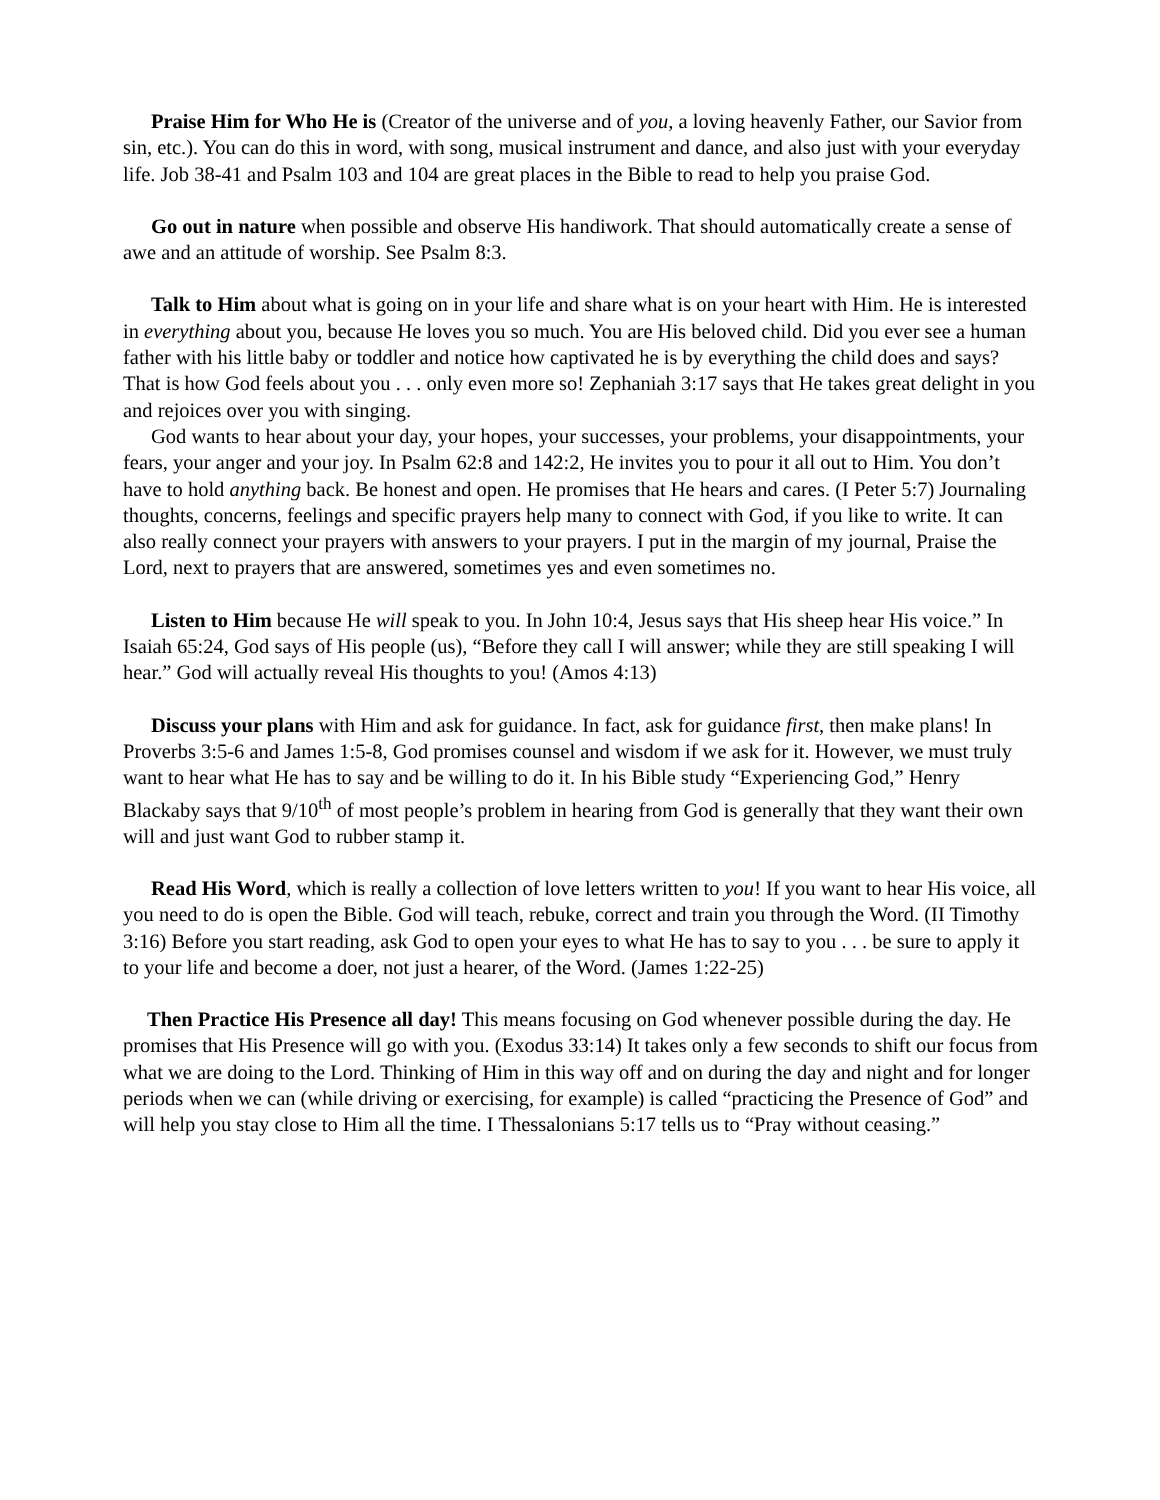Praise Him for Who He is (Creator of the universe and of you, a loving heavenly Father, our Savior from sin, etc.). You can do this in word, with song, musical instrument and dance, and also just with your everyday life. Job 38-41 and Psalm 103 and 104 are great places in the Bible to read to help you praise God.
Go out in nature when possible and observe His handiwork. That should automatically create a sense of awe and an attitude of worship. See Psalm 8:3.
Talk to Him about what is going on in your life and share what is on your heart with Him. He is interested in everything about you, because He loves you so much. You are His beloved child. Did you ever see a human father with his little baby or toddler and notice how captivated he is by everything the child does and says? That is how God feels about you . . . only even more so! Zephaniah 3:17 says that He takes great delight in you and rejoices over you with singing.
God wants to hear about your day, your hopes, your successes, your problems, your disappointments, your fears, your anger and your joy. In Psalm 62:8 and 142:2, He invites you to pour it all out to Him. You don’t have to hold anything back. Be honest and open. He promises that He hears and cares. (I Peter 5:7) Journaling thoughts, concerns, feelings and specific prayers help many to connect with God, if you like to write. It can also really connect your prayers with answers to your prayers. I put in the margin of my journal, Praise the Lord, next to prayers that are answered, sometimes yes and even sometimes no.
Listen to Him because He will speak to you. In John 10:4, Jesus says that His sheep hear His voice.” In Isaiah 65:24, God says of His people (us), “Before they call I will answer; while they are still speaking I will hear.” God will actually reveal His thoughts to you! (Amos 4:13)
Discuss your plans with Him and ask for guidance. In fact, ask for guidance first, then make plans! In Proverbs 3:5-6 and James 1:5-8, God promises counsel and wisdom if we ask for it. However, we must truly want to hear what He has to say and be willing to do it. In his Bible study “Experiencing God,” Henry Blackaby says that 9/10<sup>th</sup> of most people’s problem in hearing from God is generally that they want their own will and just want God to rubber stamp it.
Read His Word, which is really a collection of love letters written to you! If you want to hear His voice, all you need to do is open the Bible. God will teach, rebuke, correct and train you through the Word. (II Timothy 3:16) Before you start reading, ask God to open your eyes to what He has to say to you . . . be sure to apply it to your life and become a doer, not just a hearer, of the Word. (James 1:22-25)
Then Practice His Presence all day! This means focusing on God whenever possible during the day. He promises that His Presence will go with you. (Exodus 33:14) It takes only a few seconds to shift our focus from what we are doing to the Lord. Thinking of Him in this way off and on during the day and night and for longer periods when we can (while driving or exercising, for example) is called “practicing the Presence of God” and will help you stay close to Him all the time. I Thessalonians 5:17 tells us to “Pray without ceasing.”